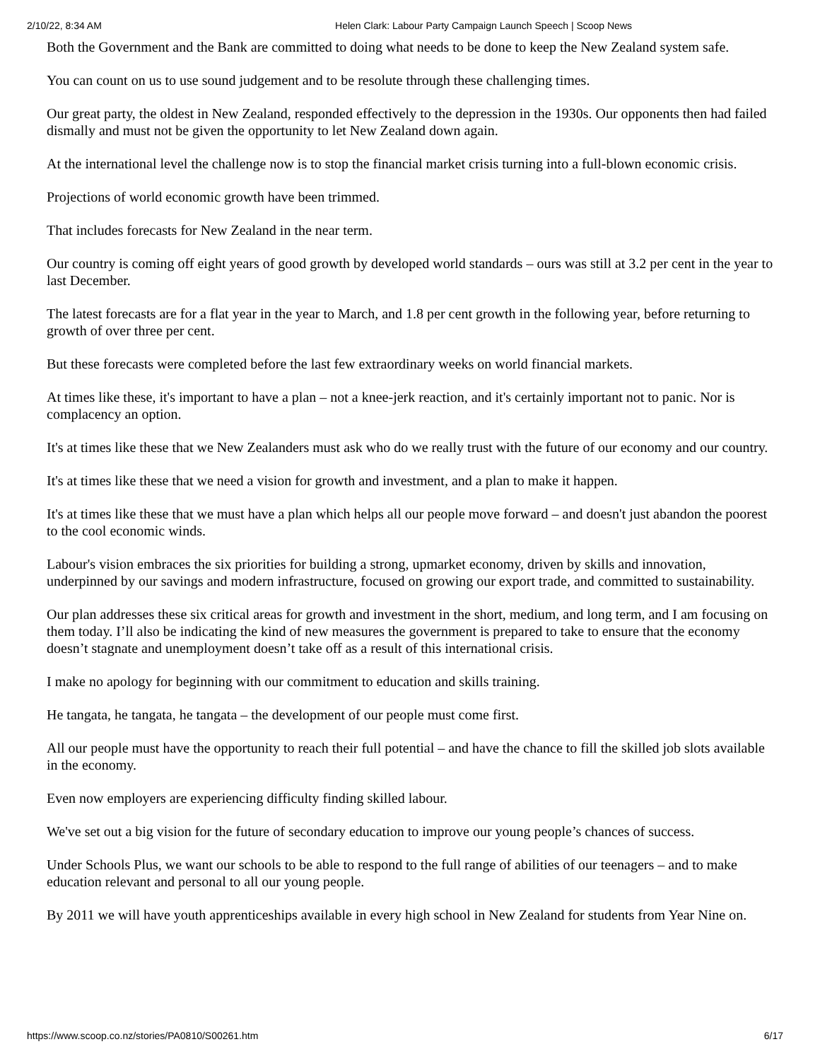2/10/22, 8:34 AM Helen Clark: Labour Party Campaign Launch Speech | Scoop News
Both the Government and the Bank are committed to doing what needs to be done to keep the New Zealand system safe.
You can count on us to use sound judgement and to be resolute through these challenging times.
Our great party, the oldest in New Zealand, responded effectively to the depression in the 1930s. Our opponents then had failed dismally and must not be given the opportunity to let New Zealand down again.
At the international level the challenge now is to stop the financial market crisis turning into a full-blown economic crisis.
Projections of world economic growth have been trimmed.
That includes forecasts for New Zealand in the near term.
Our country is coming off eight years of good growth by developed world standards – ours was still at 3.2 per cent in the year to last December.
The latest forecasts are for a flat year in the year to March, and 1.8 per cent growth in the following year, before returning to growth of over three per cent.
But these forecasts were completed before the last few extraordinary weeks on world financial markets.
At times like these, it's important to have a plan – not a knee-jerk reaction, and it's certainly important not to panic. Nor is complacency an option.
It's at times like these that we New Zealanders must ask who do we really trust with the future of our economy and our country.
It's at times like these that we need a vision for growth and investment, and a plan to make it happen.
It's at times like these that we must have a plan which helps all our people move forward – and doesn't just abandon the poorest to the cool economic winds.
Labour's vision embraces the six priorities for building a strong, upmarket economy, driven by skills and innovation, underpinned by our savings and modern infrastructure, focused on growing our export trade, and committed to sustainability.
Our plan addresses these six critical areas for growth and investment in the short, medium, and long term, and I am focusing on them today. I’ll also be indicating the kind of new measures the government is prepared to take to ensure that the economy doesn’t stagnate and unemployment doesn’t take off as a result of this international crisis.
I make no apology for beginning with our commitment to education and skills training.
He tangata, he tangata, he tangata – the development of our people must come first.
All our people must have the opportunity to reach their full potential – and have the chance to fill the skilled job slots available in the economy.
Even now employers are experiencing difficulty finding skilled labour.
We've set out a big vision for the future of secondary education to improve our young people’s chances of success.
Under Schools Plus, we want our schools to be able to respond to the full range of abilities of our teenagers – and to make education relevant and personal to all our young people.
By 2011 we will have youth apprenticeships available in every high school in New Zealand for students from Year Nine on.
https://www.scoop.co.nz/stories/PA0810/S00261.htm 6/17